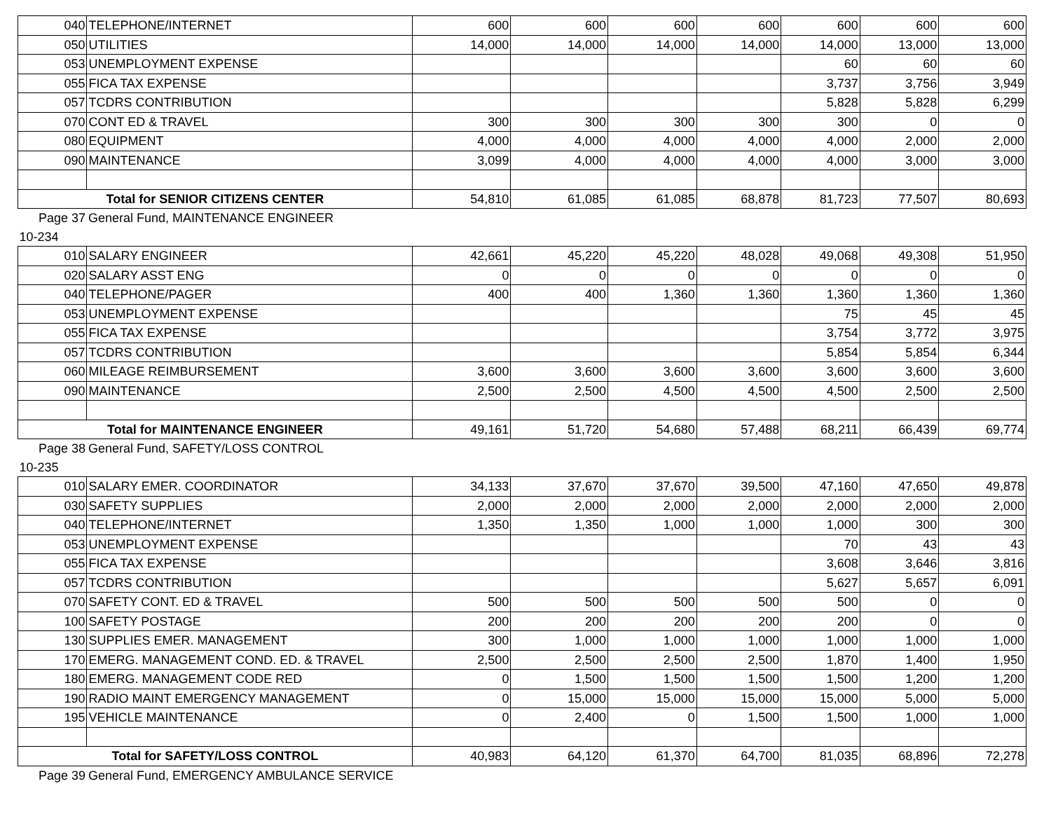| 040 | TELEPHONE/INTERNET | 600 | 600 | 600 | 600 | 600 | 600 | 600 |
| 050 | UTILITIES | 14,000 | 14,000 | 14,000 | 14,000 | 14,000 | 13,000 | 13,000 |
| 053 | UNEMPLOYMENT EXPENSE | | | | | 60 | 60 | 60 |
| 055 | FICA TAX EXPENSE | | | | | 3,737 | 3,756 | 3,949 |
| 057 | TCDRS CONTRIBUTION | | | | | 5,828 | 5,828 | 6,299 |
| 070 | CONT ED & TRAVEL | 300 | 300 | 300 | 300 | 300 | 0 | 0 |
| 080 | EQUIPMENT | 4,000 | 4,000 | 4,000 | 4,000 | 4,000 | 2,000 | 2,000 |
| 090 | MAINTENANCE | 3,099 | 4,000 | 4,000 | 4,000 | 4,000 | 3,000 | 3,000 |
| Total for SENIOR CITIZENS CENTER | | 54,810 | 61,085 | 61,085 | 68,878 | 81,723 | 77,507 | 80,693 |
| Page 37 | General Fund, MAINTENANCE ENGINEER | | | | | | | |
| 10-234 | | | | | | | | |
| 010 | SALARY ENGINEER | 42,661 | 45,220 | 45,220 | 48,028 | 49,068 | 49,308 | 51,950 |
| 020 | SALARY ASST ENG | 0 | 0 | 0 | 0 | 0 | 0 | 0 |
| 040 | TELEPHONE/PAGER | 400 | 400 | 1,360 | 1,360 | 1,360 | 1,360 | 1,360 |
| 053 | UNEMPLOYMENT EXPENSE | | | | | 75 | 45 | 45 |
| 055 | FICA TAX EXPENSE | | | | | 3,754 | 3,772 | 3,975 |
| 057 | TCDRS CONTRIBUTION | | | | | 5,854 | 5,854 | 6,344 |
| 060 | MILEAGE REIMBURSEMENT | 3,600 | 3,600 | 3,600 | 3,600 | 3,600 | 3,600 | 3,600 |
| 090 | MAINTENANCE | 2,500 | 2,500 | 4,500 | 4,500 | 4,500 | 2,500 | 2,500 |
| Total for MAINTENANCE ENGINEER | | 49,161 | 51,720 | 54,680 | 57,488 | 68,211 | 66,439 | 69,774 |
| Page 38 | General Fund, SAFETY/LOSS CONTROL | | | | | | | |
| 10-235 | | | | | | | | |
| 010 | SALARY EMER. COORDINATOR | 34,133 | 37,670 | 37,670 | 39,500 | 47,160 | 47,650 | 49,878 |
| 030 | SAFETY SUPPLIES | 2,000 | 2,000 | 2,000 | 2,000 | 2,000 | 2,000 | 2,000 |
| 040 | TELEPHONE/INTERNET | 1,350 | 1,350 | 1,000 | 1,000 | 1,000 | 300 | 300 |
| 053 | UNEMPLOYMENT EXPENSE | | | | | 70 | 43 | 43 |
| 055 | FICA TAX EXPENSE | | | | | 3,608 | 3,646 | 3,816 |
| 057 | TCDRS CONTRIBUTION | | | | | 5,627 | 5,657 | 6,091 |
| 070 | SAFETY CONT. ED & TRAVEL | 500 | 500 | 500 | 500 | 500 | 0 | 0 |
| 100 | SAFETY POSTAGE | 200 | 200 | 200 | 200 | 200 | 0 | 0 |
| 130 | SUPPLIES EMER. MANAGEMENT | 300 | 1,000 | 1,000 | 1,000 | 1,000 | 1,000 | 1,000 |
| 170 | EMERG. MANAGEMENT COND. ED. & TRAVEL | 2,500 | 2,500 | 2,500 | 2,500 | 1,870 | 1,400 | 1,950 |
| 180 | EMERG. MANAGEMENT CODE RED | 0 | 1,500 | 1,500 | 1,500 | 1,500 | 1,200 | 1,200 |
| 190 | RADIO MAINT EMERGENCY MANAGEMENT | 0 | 15,000 | 15,000 | 15,000 | 15,000 | 5,000 | 5,000 |
| 195 | VEHICLE MAINTENANCE | 0 | 2,400 | 0 | 1,500 | 1,500 | 1,000 | 1,000 |
| Total for SAFETY/LOSS CONTROL | | 40,983 | 64,120 | 61,370 | 64,700 | 81,035 | 68,896 | 72,278 |
| Page 39 | General Fund, EMERGENCY AMBULANCE SERVICE | | | | | | | |